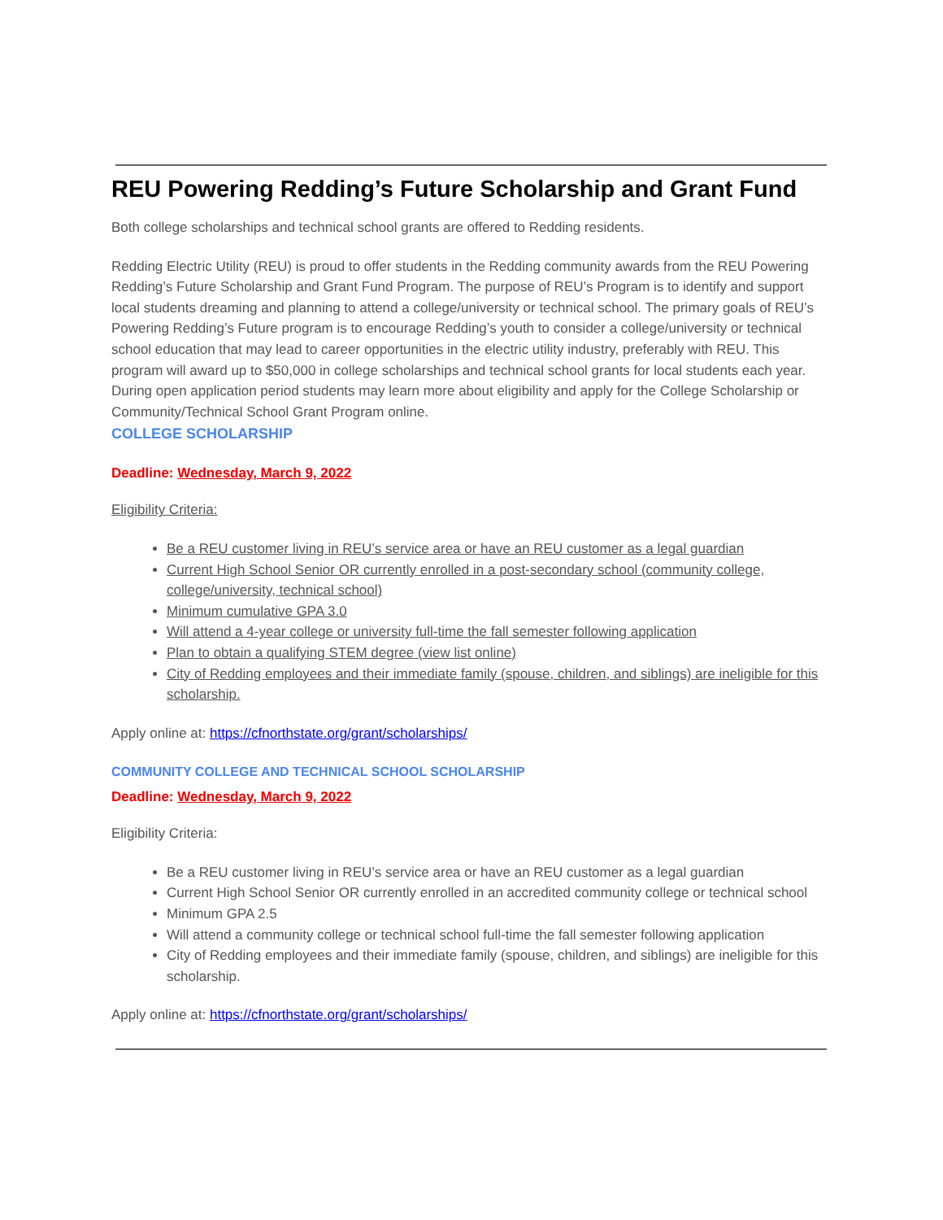REU Powering Redding’s Future Scholarship and Grant Fund
Both college scholarships and technical school grants are offered to Redding residents.
Redding Electric Utility (REU) is proud to offer students in the Redding community awards from the REU Powering Redding’s Future Scholarship and Grant Fund Program. The purpose of REU’s Program is to identify and support local students dreaming and planning to attend a college/university or technical school. The primary goals of REU’s Powering Redding’s Future program is to encourage Redding’s youth to consider a college/university or technical school education that may lead to career opportunities in the electric utility industry, preferably with REU. This program will award up to $50,000 in college scholarships and technical school grants for local students each year. During open application period students may learn more about eligibility and apply for the College Scholarship or Community/Technical School Grant Program online.
COLLEGE SCHOLARSHIP
Deadline: Wednesday, March 9, 2022
Eligibility Criteria:
Be a REU customer living in REU’s service area or have an REU customer as a legal guardian
Current High School Senior OR currently enrolled in a post-secondary school (community college, college/university, technical school)
Minimum cumulative GPA 3.0
Will attend a 4-year college or university full-time the fall semester following application
Plan to obtain a qualifying STEM degree (view list online)
City of Redding employees and their immediate family (spouse, children, and siblings) are ineligible for this scholarship.
Apply online at: https://cfnorthstate.org/grant/scholarships/
COMMUNITY COLLEGE AND TECHNICAL SCHOOL SCHOLARSHIP
Deadline: Wednesday, March 9, 2022
Eligibility Criteria:
Be a REU customer living in REU’s service area or have an REU customer as a legal guardian
Current High School Senior OR currently enrolled in an accredited community college or technical school
Minimum GPA 2.5
Will attend a community college or technical school full-time the fall semester following application
City of Redding employees and their immediate family (spouse, children, and siblings) are ineligible for this scholarship.
Apply online at: https://cfnorthstate.org/grant/scholarships/